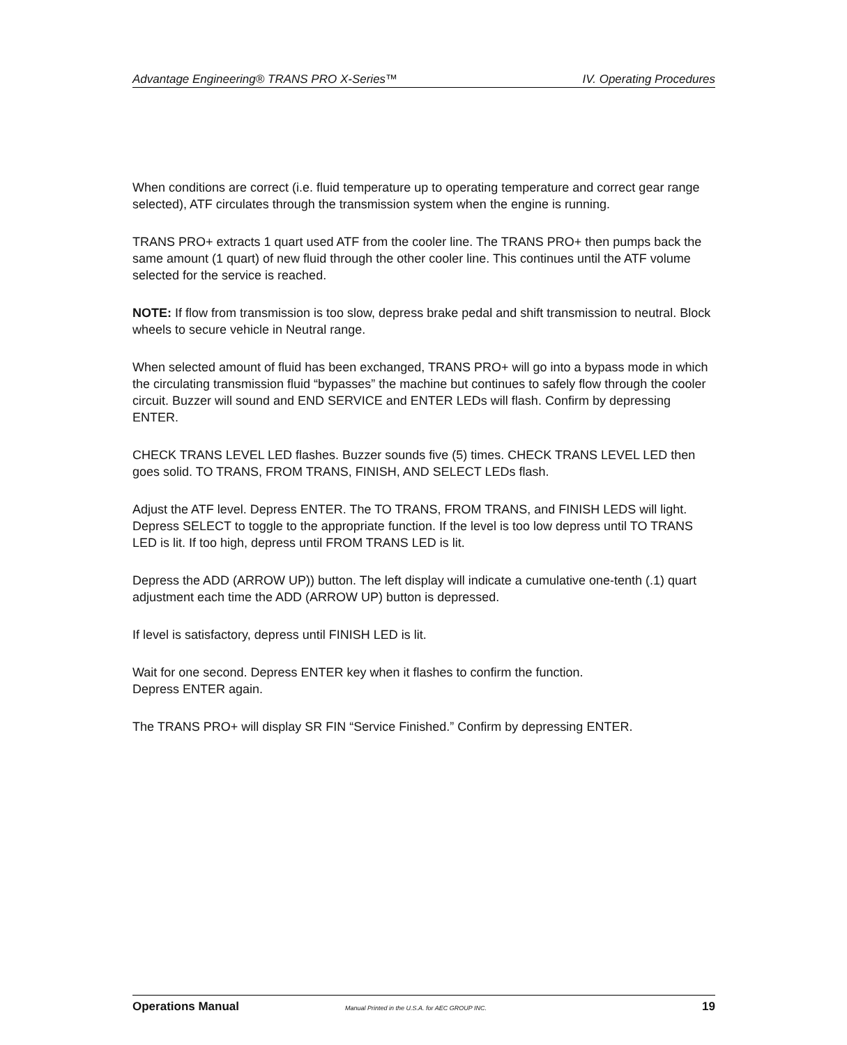Advantage Engineering® TRANS PRO X-Series™ IV. Operating Procedures
When conditions are correct (i.e. fluid temperature up to operating temperature and correct gear range selected), ATF circulates through the transmission system when the engine is running.
TRANS PRO+ extracts 1 quart used ATF from the cooler line. The TRANS PRO+ then pumps back the same amount (1 quart) of new fluid through the other cooler line. This continues until the ATF volume selected for the service is reached.
NOTE: If flow from transmission is too slow, depress brake pedal and shift transmission to neutral. Block wheels to secure vehicle in Neutral range.
When selected amount of fluid has been exchanged, TRANS PRO+ will go into a bypass mode in which the circulating transmission fluid “bypasses” the machine but continues to safely flow through the cooler circuit. Buzzer will sound and END SERVICE and ENTER LEDs will flash. Confirm by depressing ENTER.
CHECK TRANS LEVEL LED flashes. Buzzer sounds five (5) times. CHECK TRANS LEVEL LED then goes solid. TO TRANS, FROM TRANS, FINISH, AND SELECT LEDs flash.
Adjust the ATF level. Depress ENTER. The TO TRANS, FROM TRANS, and FINISH LEDS will light. Depress SELECT to toggle to the appropriate function. If the level is too low depress until TO TRANS LED is lit. If too high, depress until FROM TRANS LED is lit.
Depress the ADD (ARROW UP)) button. The left display will indicate a cumulative one-tenth (.1) quart adjustment each time the ADD (ARROW UP) button is depressed.
If level is satisfactory, depress until FINISH LED is lit.
Wait for one second. Depress ENTER key when it flashes to confirm the function.
Depress ENTER again.
The TRANS PRO+ will display SR FIN “Service Finished.” Confirm by depressing ENTER.
Operations Manual Manual Printed in the U.S.A. for AEC GROUP INC. 19